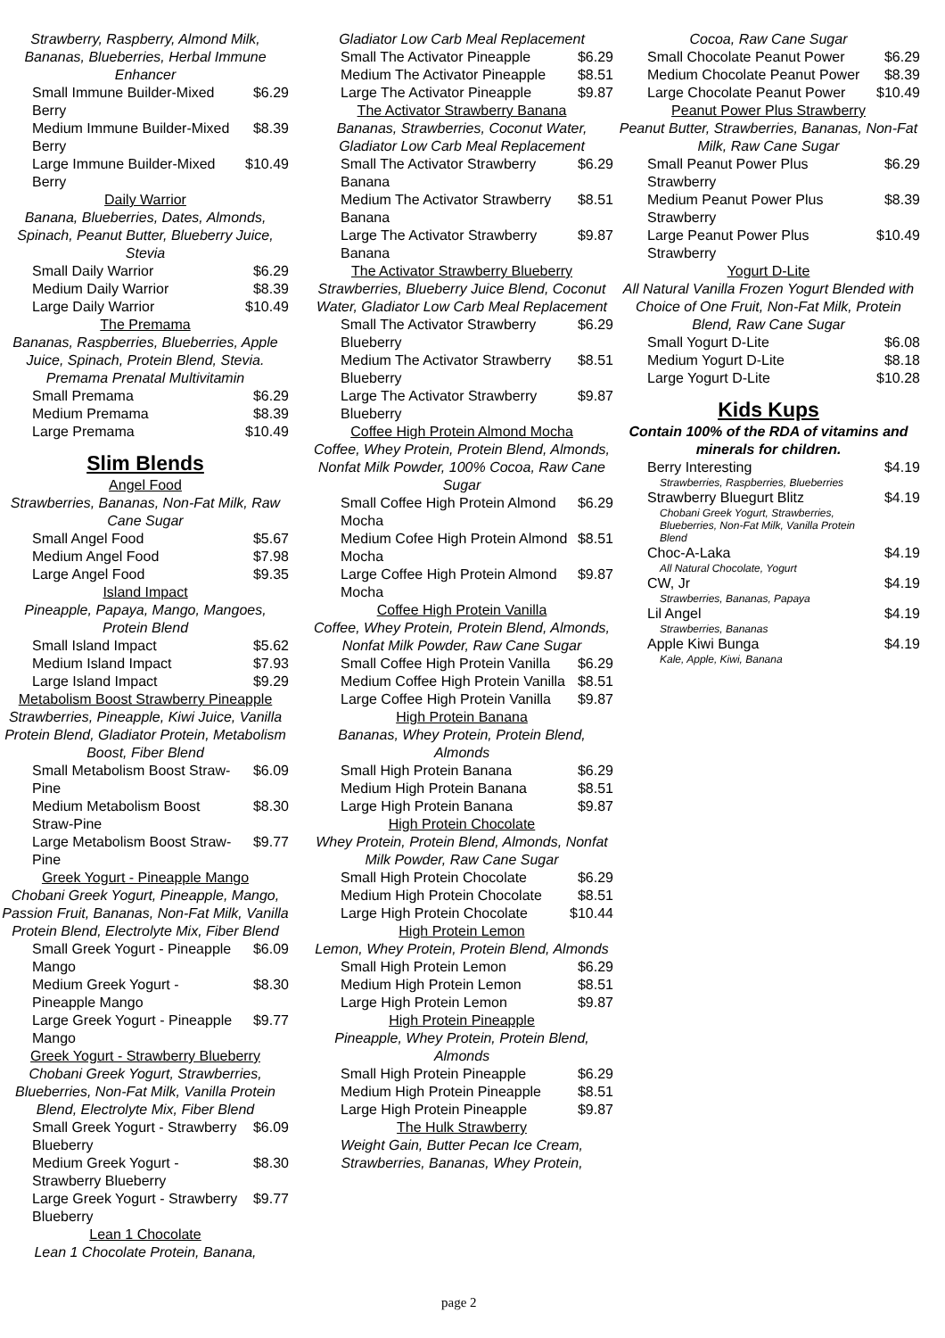Strawberry, Raspberry, Almond Milk, Bananas, Blueberries, Herbal Immune Enhancer
| Small Immune Builder-Mixed Berry | $6.29 |
| Medium Immune Builder-Mixed Berry | $8.39 |
| Large Immune Builder-Mixed Berry | $10.49 |
Daily Warrior
Banana, Blueberries, Dates, Almonds, Spinach, Peanut Butter, Blueberry Juice, Stevia
| Small Daily Warrior | $6.29 |
| Medium Daily Warrior | $8.39 |
| Large Daily Warrior | $10.49 |
The Premama
Bananas, Raspberries, Blueberries, Apple Juice, Spinach, Protein Blend, Stevia. Premama Prenatal Multivitamin
| Small Premama | $6.29 |
| Medium Premama | $8.39 |
| Large Premama | $10.49 |
Slim Blends
Angel Food
Strawberries, Bananas, Non-Fat Milk, Raw Cane Sugar
| Small Angel Food | $5.67 |
| Medium Angel Food | $7.98 |
| Large Angel Food | $9.35 |
Island Impact
Pineapple, Papaya, Mango, Mangoes, Protein Blend
| Small Island Impact | $5.62 |
| Medium Island Impact | $7.93 |
| Large Island Impact | $9.29 |
Metabolism Boost Strawberry Pineapple
Strawberries, Pineapple, Kiwi Juice, Vanilla Protein Blend, Gladiator Protein, Metabolism Boost, Fiber Blend
| Small Metabolism Boost Straw-Pine | $6.09 |
| Medium Metabolism Boost Straw-Pine | $8.30 |
| Large Metabolism Boost Straw-Pine | $9.77 |
Greek Yogurt - Pineapple Mango
Chobani Greek Yogurt, Pineapple, Mango, Passion Fruit, Bananas, Non-Fat Milk, Vanilla Protein Blend, Electrolyte Mix, Fiber Blend
| Small Greek Yogurt - Pineapple Mango | $6.09 |
| Medium Greek Yogurt - Pineapple Mango | $8.30 |
| Large Greek Yogurt - Pineapple Mango | $9.77 |
Greek Yogurt - Strawberry Blueberry
Chobani Greek Yogurt, Strawberries, Blueberries, Non-Fat Milk, Vanilla Protein Blend, Electrolyte Mix, Fiber Blend
| Small Greek Yogurt - Strawberry Blueberry | $6.09 |
| Medium Greek Yogurt - Strawberry Blueberry | $8.30 |
| Large Greek Yogurt - Strawberry Blueberry | $9.77 |
Lean 1 Chocolate
Lean 1 Chocolate Protein, Banana,
Gladiator Low Carb Meal Replacement
| Small The Activator Pineapple | $6.29 |
| Medium The Activator Pineapple | $8.51 |
| Large The Activator Pineapple | $9.87 |
The Activator Strawberry Banana
Bananas, Strawberries, Coconut Water, Gladiator Low Carb Meal Replacement
| Small The Activator Strawberry Banana | $6.29 |
| Medium The Activator Strawberry Banana | $8.51 |
| Large The Activator Strawberry Banana | $9.87 |
The Activator Strawberry Blueberry
Strawberries, Blueberry Juice Blend, Coconut Water, Gladiator Low Carb Meal Replacement
| Small The Activator Strawberry Blueberry | $6.29 |
| Medium The Activator Strawberry Blueberry | $8.51 |
| Large The Activator Strawberry Blueberry | $9.87 |
Coffee High Protein Almond Mocha
Coffee, Whey Protein, Protein Blend, Almonds, Nonfat Milk Powder, 100% Cocoa, Raw Cane Sugar
| Small Coffee High Protein Almond Mocha | $6.29 |
| Medium Cofee High Protein Almond Mocha | $8.51 |
| Large Coffee High Protein Almond Mocha | $9.87 |
Coffee High Protein Vanilla
Coffee, Whey Protein, Protein Blend, Almonds, Nonfat Milk Powder, Raw Cane Sugar
| Small Coffee High Protein Vanilla | $6.29 |
| Medium Coffee High Protein Vanilla | $8.51 |
| Large Coffee High Protein Vanilla | $9.87 |
High Protein Banana
Bananas, Whey Protein, Protein Blend, Almonds
| Small High Protein Banana | $6.29 |
| Medium High Protein Banana | $8.51 |
| Large High Protein Banana | $9.87 |
High Protein Chocolate
Whey Protein, Protein Blend, Almonds, Nonfat Milk Powder, Raw Cane Sugar
| Small High Protein Chocolate | $6.29 |
| Medium High Protein Chocolate | $8.51 |
| Large High Protein Chocolate | $10.44 |
High Protein Lemon
Lemon, Whey Protein, Protein Blend, Almonds
| Small High Protein Lemon | $6.29 |
| Medium High Protein Lemon | $8.51 |
| Large High Protein Lemon | $9.87 |
High Protein Pineapple
Pineapple, Whey Protein, Protein Blend, Almonds
| Small High Protein Pineapple | $6.29 |
| Medium High Protein Pineapple | $8.51 |
| Large High Protein Pineapple | $9.87 |
The Hulk Strawberry
Weight Gain, Butter Pecan Ice Cream, Strawberries, Bananas, Whey Protein,
Cocoa, Raw Cane Sugar
| Small Chocolate Peanut Power | $6.29 |
| Medium Chocolate Peanut Power | $8.39 |
| Large Chocolate Peanut Power | $10.49 |
Peanut Power Plus Strawberry
Peanut Butter, Strawberries, Bananas, Non-Fat Milk, Raw Cane Sugar
| Small Peanut Power Plus Strawberry | $6.29 |
| Medium Peanut Power Plus Strawberry | $8.39 |
| Large Peanut Power Plus Strawberry | $10.49 |
Yogurt D-Lite
All Natural Vanilla Frozen Yogurt Blended with Choice of One Fruit, Non-Fat Milk, Protein Blend, Raw Cane Sugar
| Small Yogurt D-Lite | $6.08 |
| Medium Yogurt D-Lite | $8.18 |
| Large Yogurt D-Lite | $10.28 |
Kids Kups
Contain 100% of the RDA of vitamins and minerals for children.
| Berry Interesting Strawberries, Raspberries, Blueberries | $4.19 |
| Strawberry Bluegurt Blitz Chobani Greek Yogurt, Strawberries, Blueberries, Non-Fat Milk, Vanilla Protein Blend | $4.19 |
| Choc-A-Laka All Natural Chocolate, Yogurt | $4.19 |
| CW, Jr Strawberries, Bananas, Papaya | $4.19 |
| Lil Angel Strawberries, Bananas | $4.19 |
| Apple Kiwi Bunga Kale, Apple, Kiwi, Banana | $4.19 |
page 2